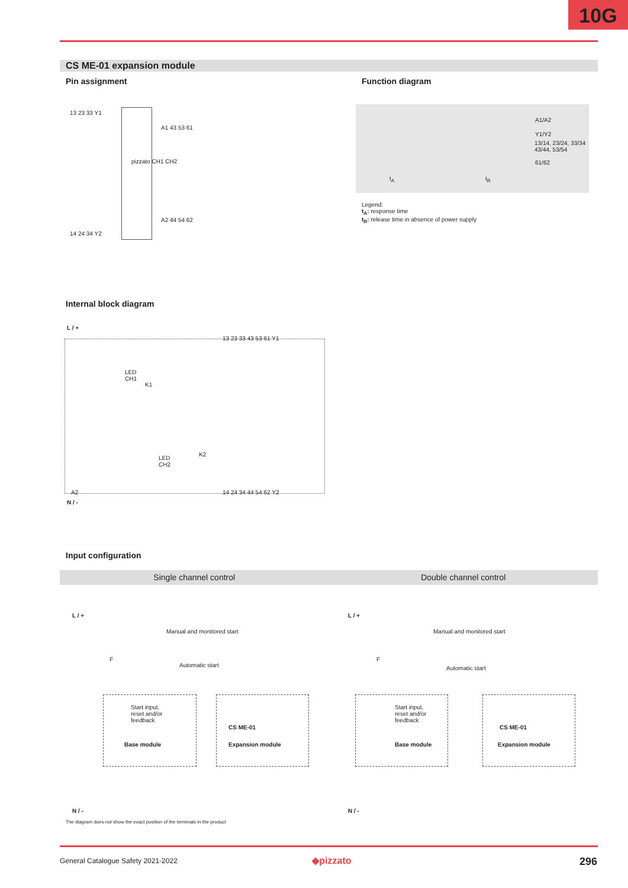10G
CS ME-01 expansion module
Pin assignment Function diagram
13 23 33 Y1
A1 43 53 61
pizzato CH1 CH2
A2 44 54 62
14 24 34 Y2
A1/A2
Y1/Y2
13/14, 23/24, 33/34
43/44, 53/54
61/62
t<sub>A</sub> t<sub>R</sub>
Legend:
t<sub>A</sub>: response time
t<sub>R</sub>: release time in absence of power supply
Internal block diagram
L / +
13 23 33 43 53 61 Y1
LED
CH1
K1
LED
CH2
K2
A2 14 24 34 44 54 62 Y2
N / -
Input configuration
Single channel control Double channel control
L / +
Manual and monitored start
F
Automatic start
Start input,
reset and/or
feedback
Base module
CS ME-01
Expansion module
N / -
L / +
Manual and monitored start
F
Automatic start
Start input,
reset and/or
feedback
Base module
CS ME-01
Expansion module
N / -
The diagram does not show the exact position of the terminals in the product
General Catalogue Safety 2021-2022
◆pizzato 296